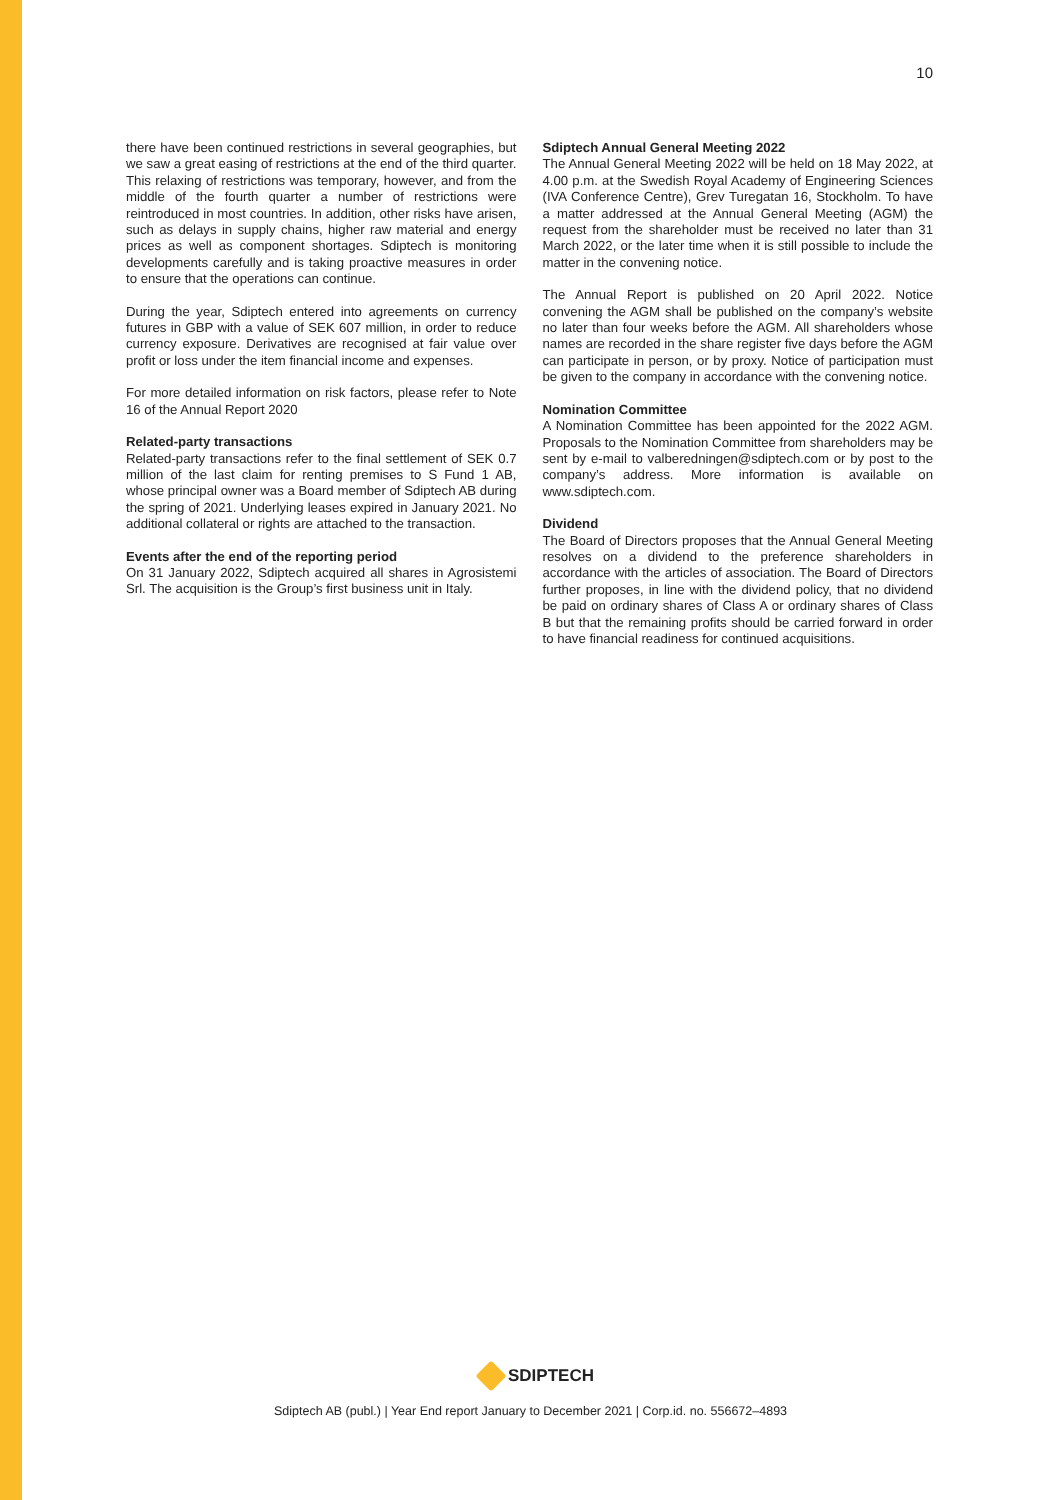10
there have been continued restrictions in several geographies, but we saw a great easing of restrictions at the end of the third quarter. This relaxing of restrictions was temporary, however, and from the middle of the fourth quarter a number of restrictions were reintroduced in most countries. In addition, other risks have arisen, such as delays in supply chains, higher raw material and energy prices as well as component shortages. Sdiptech is monitoring developments carefully and is taking proactive measures in order to ensure that the operations can continue.
During the year, Sdiptech entered into agreements on currency futures in GBP with a value of SEK 607 million, in order to reduce currency exposure. Derivatives are recognised at fair value over profit or loss under the item financial income and expenses.
For more detailed information on risk factors, please refer to Note 16 of the Annual Report 2020
Related-party transactions
Related-party transactions refer to the final settlement of SEK 0.7 million of the last claim for renting premises to S Fund 1 AB, whose principal owner was a Board member of Sdiptech AB during the spring of 2021. Underlying leases expired in January 2021. No additional collateral or rights are attached to the transaction.
Events after the end of the reporting period
On 31 January 2022, Sdiptech acquired all shares in Agrosistemi Srl. The acquisition is the Group’s first business unit in Italy.
Sdiptech Annual General Meeting 2022
The Annual General Meeting 2022 will be held on 18 May 2022, at 4.00 p.m. at the Swedish Royal Academy of Engineering Sciences (IVA Conference Centre), Grev Turegatan 16, Stockholm. To have a matter addressed at the Annual General Meeting (AGM) the request from the shareholder must be received no later than 31 March 2022, or the later time when it is still possible to include the matter in the convening notice.
The Annual Report is published on 20 April 2022. Notice convening the AGM shall be published on the company’s website no later than four weeks before the AGM. All shareholders whose names are recorded in the share register five days before the AGM can participate in person, or by proxy. Notice of participation must be given to the company in accordance with the convening notice.
Nomination Committee
A Nomination Committee has been appointed for the 2022 AGM. Proposals to the Nomination Committee from shareholders may be sent by e-mail to valberedningen@sdiptech.com or by post to the company’s address. More information is available on www.sdiptech.com.
Dividend
The Board of Directors proposes that the Annual General Meeting resolves on a dividend to the preference shareholders in accordance with the articles of association. The Board of Directors further proposes, in line with the dividend policy, that no dividend be paid on ordinary shares of Class A or ordinary shares of Class B but that the remaining profits should be carried forward in order to have financial readiness for continued acquisitions.
SDIPTECH
Sdiptech AB (publ.) | Year End report January to December 2021 | Corp.id. no. 556672–4893